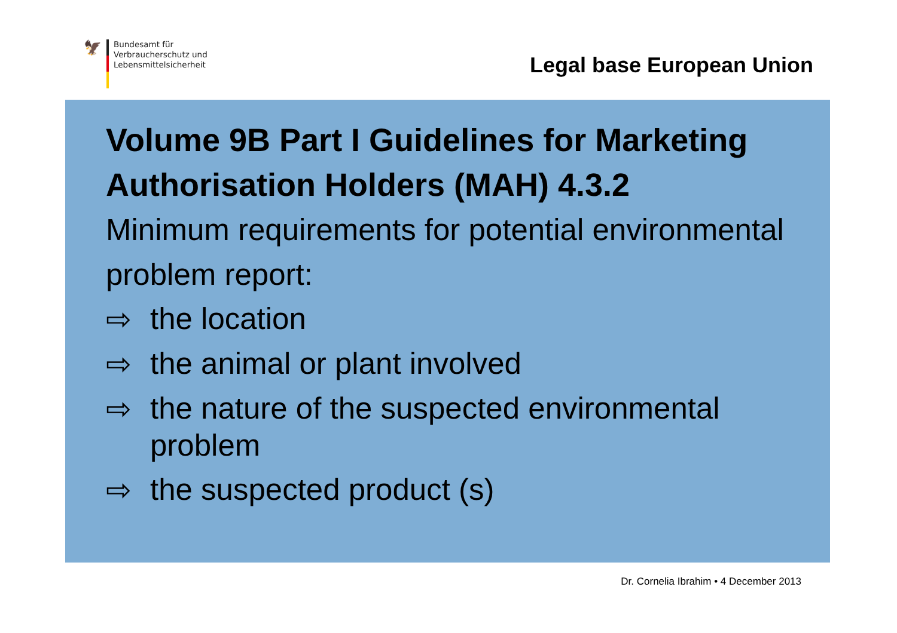🦅
Bundesamt für
Verbraucherschutz und
Lebensmittelsicherheit
Legal base European Union
Volume 9B Part I Guidelines for Marketing Authorisation Holders (MAH) 4.3.2
Minimum requirements for potential environmental problem report:
⇨
the location
⇨
the animal or plant involved
⇨
the nature of the suspected environmental problem
⇨
the suspected product (s)
Dr. Cornelia Ibrahim • 4 December 2013